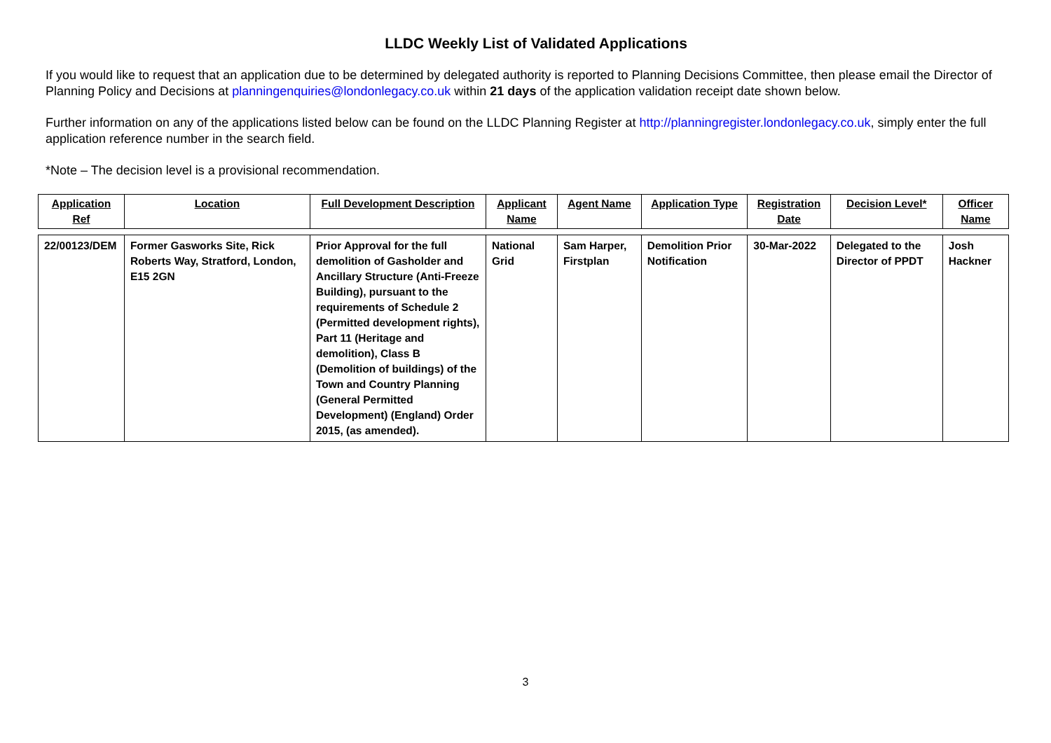LLDC Weekly List of Validated Applications
If you would like to request that an application due to be determined by delegated authority is reported to Planning Decisions Committee, then please email the Director of Planning Policy and Decisions at planningenquiries@londonlegacy.co.uk within 21 days of the application validation receipt date shown below.
Further information on any of the applications listed below can be found on the LLDC Planning Register at http://planningregister.londonlegacy.co.uk, simply enter the full application reference number in the search field.
*Note – The decision level is a provisional recommendation.
| Application Ref | Location | Full Development Description | Applicant Name | Agent Name | Application Type | Registration Date | Decision Level* | Officer Name |
| --- | --- | --- | --- | --- | --- | --- | --- | --- |
| 22/00123/DEM | Former Gasworks Site, Rick Roberts Way, Stratford, London, E15 2GN | Prior Approval for the full demolition of Gasholder and Ancillary Structure (Anti-Freeze Building), pursuant to the requirements of Schedule 2 (Permitted development rights), Part 11 (Heritage and demolition), Class B (Demolition of buildings) of the Town and Country Planning (General Permitted Development) (England) Order 2015, (as amended). | National Grid | Sam Harper, Firstplan | Demolition Prior Notification | 30-Mar-2022 | Delegated to the Director of PPDT | Josh Hackner |
3